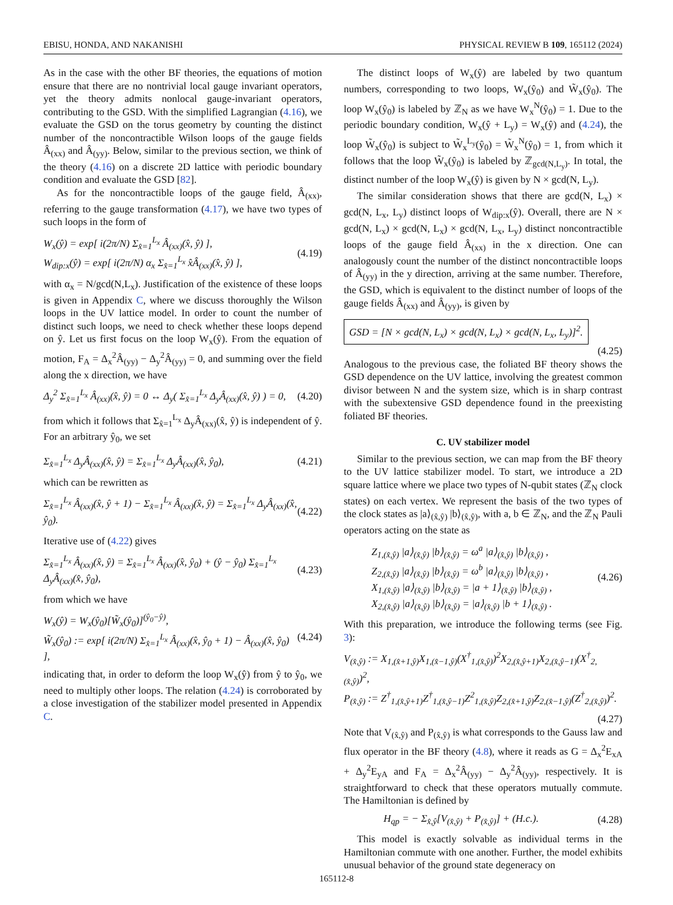EBISU, HONDA, AND NAKANISHI PHYSICAL REVIEW B 109, 165112 (2024)
As in the case with the other BF theories, the equations of motion ensure that there are no nontrivial local gauge invariant operators, yet the theory admits nonlocal gauge-invariant operators, contributing to the GSD. With the simplified Lagrangian (4.16), we evaluate the GSD on the torus geometry by counting the distinct number of the noncontractible Wilson loops of the gauge fields Â<sub>(xx)</sub> and Â<sub>(yy)</sub>. Below, similar to the previous section, we think of the theory (4.16) on a discrete 2D lattice with periodic boundary condition and evaluate the GSD [82].
As for the noncontractible loops of the gauge field, Â<sub>(xx)</sub>, referring to the gauge transformation (4.17), we have two types of such loops in the form of
W<sub>x</sub>(ŷ) = exp[ i(2π/N) Σ<sub>x̂=1</sub><sup>L<sub>x</sub></sup> Â<sub>(xx)</sub>(x̂, ŷ) ],
W<sub>dip:x</sub>(ŷ) = exp[ i(2π/N) α<sub>x</sub> Σ<sub>x̂=1</sub><sup>L<sub>x</sub></sup> x̂Â<sub>(xx)</sub>(x̂, ŷ) ], (4.19)
with α<sub>x</sub> = N/gcd(N,L<sub>x</sub>). Justification of the existence of these loops is given in Appendix C, where we discuss thoroughly the Wilson loops in the UV lattice model. In order to count the number of distinct such loops, we need to check whether these loops depend on ŷ. Let us first focus on the loop W<sub>x</sub>(ŷ). From the equation of motion, F<sub>A</sub> = Δ<sub>x</sub><sup>2</sup>Â<sub>(yy)</sub> − Δ<sub>y</sub><sup>2</sup>Â<sub>(yy)</sub> = 0, and summing over the field along the x direction, we have
Δ<sub>y</sub><sup>2</sup> Σ<sub>x̂=1</sub><sup>L<sub>x</sub></sup> Â<sub>(xx)</sub>(x̂, ŷ) = 0 ↔ Δ<sub>y</sub>( Σ<sub>x̂=1</sub><sup>L<sub>x</sub></sup> Δ<sub>y</sub>Â<sub>(xx)</sub>(x̂, ŷ) ) = 0, (4.20)
from which it follows that Σ<sub>x̂=1</sub><sup>L<sub>x</sub></sup> Δ<sub>y</sub>Â<sub>(xx)</sub>(x̂, ŷ) is independent of ŷ. For an arbitrary ŷ<sub>0</sub>, we set
Σ<sub>x̂=1</sub><sup>L<sub>x</sub></sup> Δ<sub>y</sub>Â<sub>(xx)</sub>(x̂, ŷ) = Σ<sub>x̂=1</sub><sup>L<sub>x</sub></sup> Δ<sub>y</sub>Â<sub>(xx)</sub>(x̂, ŷ<sub>0</sub>), (4.21)
which can be rewritten as
Σ<sub>x̂=1</sub><sup>L<sub>x</sub></sup> Â<sub>(xx)</sub>(x̂, ŷ + 1) − Σ<sub>x̂=1</sub><sup>L<sub>x</sub></sup> Â<sub>(xx)</sub>(x̂, ŷ) = Σ<sub>x̂=1</sub><sup>L<sub>x</sub></sup> Δ<sub>y</sub>Â<sub>(xx)</sub>(x̂, ŷ<sub>0</sub>). (4.22)
Iterative use of (4.22) gives
Σ<sub>x̂=1</sub><sup>L<sub>x</sub></sup> Â<sub>(xx)</sub>(x̂, ŷ) = Σ<sub>x̂=1</sub><sup>L<sub>x</sub></sup> Â<sub>(xx)</sub>(x̂, ŷ<sub>0</sub>) + (ŷ − ŷ<sub>0</sub>) Σ<sub>x̂=1</sub><sup>L<sub>x</sub></sup> Δ<sub>y</sub>Â<sub>(xx)</sub>(x̂, ŷ<sub>0</sub>), (4.23)
from which we have
W<sub>x</sub>(ŷ) = W<sub>x</sub>(ŷ<sub>0</sub>)[W̃<sub>x</sub>(ŷ<sub>0</sub>)]<sup>(ŷ<sub>0</sub>−ŷ)</sup>,
W̃<sub>x</sub>(ŷ<sub>0</sub>) := exp[ i(2π/N) Σ<sub>x̂=1</sub><sup>L<sub>x</sub></sup> Â<sub>(xx)</sub>(x̂, ŷ<sub>0</sub> + 1) − Â<sub>(xx)</sub>(x̂, ŷ<sub>0</sub>) ], (4.24)
indicating that, in order to deform the loop W<sub>x</sub>(ŷ) from ŷ to ŷ<sub>0</sub>, we need to multiply other loops. The relation (4.24) is corroborated by a close investigation of the stabilizer model presented in Appendix C.
The distinct loops of W<sub>x</sub>(ŷ) are labeled by two quantum numbers, corresponding to two loops, W<sub>x</sub>(ŷ<sub>0</sub>) and W̃<sub>x</sub>(ŷ<sub>0</sub>). The loop W<sub>x</sub>(ŷ<sub>0</sub>) is labeled by ℤ<sub>N</sub> as we have W<sub>x</sub><sup>N</sup>(ŷ<sub>0</sub>) = 1. Due to the periodic boundary condition, W<sub>x</sub>(ŷ + L<sub>y</sub>) = W<sub>x</sub>(ŷ) and (4.24), the loop W̃<sub>x</sub>(ŷ<sub>0</sub>) is subject to W̃<sub>x</sub><sup>L<sub>y</sub></sup>(ŷ<sub>0</sub>) = W̃<sub>x</sub><sup>N</sup>(ŷ<sub>0</sub>) = 1, from which it follows that the loop W̃<sub>x</sub>(ŷ<sub>0</sub>) is labeled by ℤ<sub>gcd(N,L<sub>y</sub>)</sub>. In total, the distinct number of the loop W<sub>x</sub>(ŷ) is given by N × gcd(N, L<sub>y</sub>).
The similar consideration shows that there are gcd(N, L<sub>x</sub>) × gcd(N, L<sub>x</sub>, L<sub>y</sub>) distinct loops of W<sub>dip:x</sub>(ŷ). Overall, there are N × gcd(N, L<sub>x</sub>) × gcd(N, L<sub>x</sub>) × gcd(N, L<sub>x</sub>, L<sub>y</sub>) distinct noncontractible loops of the gauge field Â<sub>(xx)</sub> in the x direction. One can analogously count the number of the distinct noncontractible loops of Â<sub>(yy)</sub> in the y direction, arriving at the same number. Therefore, the GSD, which is equivalent to the distinct number of loops of the gauge fields Â<sub>(xx)</sub> and Â<sub>(yy)</sub>, is given by
GSD = [N × gcd(N, L<sub>x</sub>) × gcd(N, L<sub>x</sub>) × gcd(N, L<sub>x</sub>, L<sub>y</sub>)]<sup>2</sup>.
(4.25)
Analogous to the previous case, the foliated BF theory shows the GSD dependence on the UV lattice, involving the greatest common divisor between N and the system size, which is in sharp contrast with the subextensive GSD dependence found in the preexisting foliated BF theories.
C. UV stabilizer model
Similar to the previous section, we can map from the BF theory to the UV lattice stabilizer model. To start, we introduce a 2D square lattice where we place two types of N-qubit states (ℤ<sub>N</sub> clock states) on each vertex. We represent the basis of the two types of the clock states as |a⟩<sub>(x̂,ŷ)</sub> |b⟩<sub>(x̂,ŷ)</sub>, with a, b ∈ ℤ<sub>N</sub>, and the ℤ<sub>N</sub> Pauli operators acting on the state as
Z<sub>1,(x̂,ŷ)</sub> |a⟩<sub>(x̂,ŷ)</sub> |b⟩<sub>(x̂,ŷ)</sub> = ω<sup>a</sup> |a⟩<sub>(x̂,ŷ)</sub> |b⟩<sub>(x̂,ŷ)</sub> ,
Z<sub>2,(x̂,ŷ)</sub> |a⟩<sub>(x̂,ŷ)</sub> |b⟩<sub>(x̂,ŷ)</sub> = ω<sup>b</sup> |a⟩<sub>(x̂,ŷ)</sub> |b⟩<sub>(x̂,ŷ)</sub> ,
X<sub>1,(x̂,ŷ)</sub> |a⟩<sub>(x̂,ŷ)</sub> |b⟩<sub>(x̂,ŷ)</sub> = |a + 1⟩<sub>(x̂,ŷ)</sub> |b⟩<sub>(x̂,ŷ)</sub> ,
X<sub>2,(x̂,ŷ)</sub> |a⟩<sub>(x̂,ŷ)</sub> |b⟩<sub>(x̂,ŷ)</sub> = |a⟩<sub>(x̂,ŷ)</sub> |b + 1⟩<sub>(x̂,ŷ)</sub> . (4.26)
With this preparation, we introduce the following terms (see Fig. 3):
V<sub>(x̂,ŷ)</sub> := X<sub>1,(x̂+1,ŷ)</sub>X<sub>1,(x̂−1,ŷ)</sub>(X<sup>†</sup><sub>1,(x̂,ŷ)</sub>)<sup>2</sup>X<sub>2,(x̂,ŷ+1)</sub>X<sub>2,(x̂,ŷ−1)</sub>(X<sup>†</sup><sub>2,(x̂,ŷ)</sub>)<sup>2</sup>,
P<sub>(x̂,ŷ)</sub> := Z<sup>†</sup><sub>1,(x̂,ŷ+1)</sub>Z<sup>†</sup><sub>1,(x̂,ŷ−1)</sub>Z<sup>2</sup><sub>1,(x̂,ŷ)</sub>Z<sub>2,(x̂+1,ŷ)</sub>Z<sub>2,(x̂−1,ŷ)</sub>(Z<sup>†</sup><sub>2,(x̂,ŷ)</sub>)<sup>2</sup>.
(4.27)
Note that V<sub>(x̂,ŷ)</sub> and P<sub>(x̂,ŷ)</sub> is what corresponds to the Gauss law and flux operator in the BF theory (4.8), where it reads as G = Δ<sub>x</sub><sup>2</sup>E<sub>xA</sub> + Δ<sub>y</sub><sup>2</sup>E<sub>yA</sub> and F<sub>A</sub> = Δ<sub>x</sub><sup>2</sup>Â<sub>(yy)</sub> − Δ<sub>y</sub><sup>2</sup>Â<sub>(yy)</sub>, respectively. It is straightforward to check that these operators mutually commute. The Hamiltonian is defined by
H<sub>qp</sub> = − Σ<sub>x̂,ŷ</sub>[V<sub>(x̂,ŷ)</sub> + P<sub>(x̂,ŷ)</sub>] + (H.c.). (4.28)
This model is exactly solvable as individual terms in the Hamiltonian commute with one another. Further, the model exhibits unusual behavior of the ground state degeneracy on
165112-8